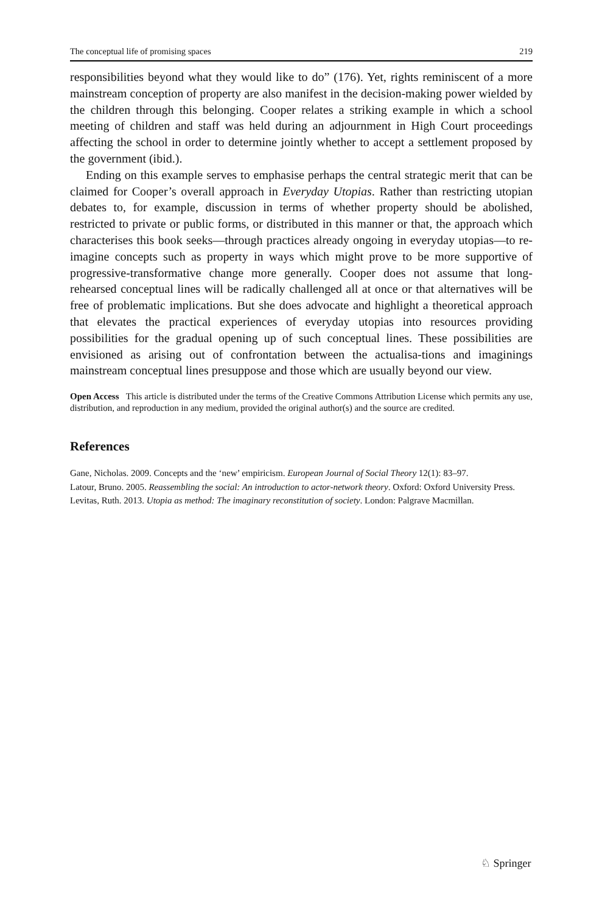The conceptual life of promising spaces 219
responsibilities beyond what they would like to do” (176). Yet, rights reminiscent of a more mainstream conception of property are also manifest in the decision-making power wielded by the children through this belonging. Cooper relates a striking example in which a school meeting of children and staff was held during an adjournment in High Court proceedings affecting the school in order to determine jointly whether to accept a settlement proposed by the government (ibid.).
Ending on this example serves to emphasise perhaps the central strategic merit that can be claimed for Cooper’s overall approach in Everyday Utopias. Rather than restricting utopian debates to, for example, discussion in terms of whether property should be abolished, restricted to private or public forms, or distributed in this manner or that, the approach which characterises this book seeks—through practices already ongoing in everyday utopias—to re-imagine concepts such as property in ways which might prove to be more supportive of progressive-transformative change more generally. Cooper does not assume that long-rehearsed conceptual lines will be radically challenged all at once or that alternatives will be free of problematic implications. But she does advocate and highlight a theoretical approach that elevates the practical experiences of everyday utopias into resources providing possibilities for the gradual opening up of such conceptual lines. These possibilities are envisioned as arising out of confrontation between the actualisa-tions and imaginings mainstream conceptual lines presuppose and those which are usually beyond our view.
Open Access This article is distributed under the terms of the Creative Commons Attribution License which permits any use, distribution, and reproduction in any medium, provided the original author(s) and the source are credited.
References
Gane, Nicholas. 2009. Concepts and the ‘new’ empiricism. European Journal of Social Theory 12(1): 83–97.
Latour, Bruno. 2005. Reassembling the social: An introduction to actor-network theory. Oxford: Oxford University Press.
Levitas, Ruth. 2013. Utopia as method: The imaginary reconstitution of society. London: Palgrave Macmillan.
♘ Springer